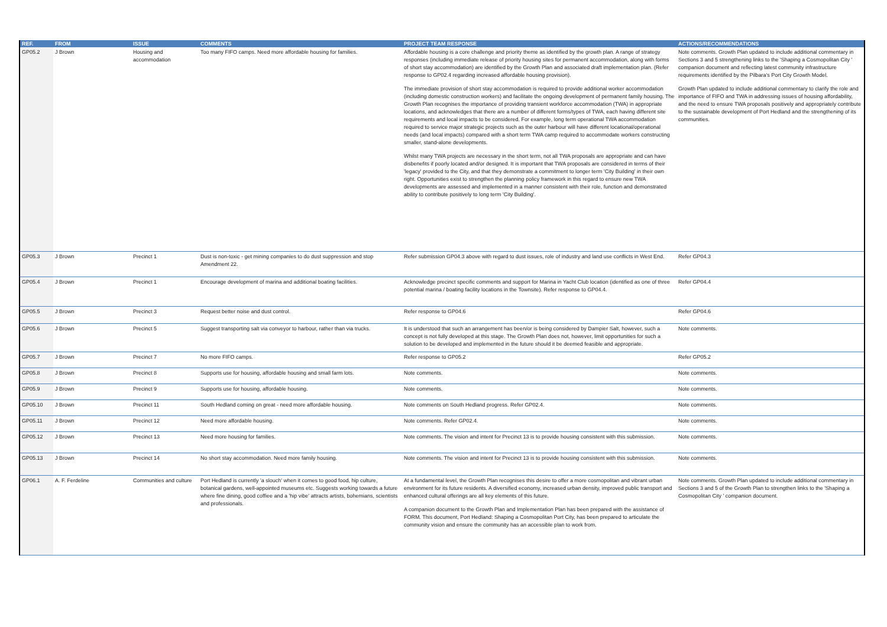| REF. | FROM | ISSUE | COMMENTS | PROJECT TEAM RESPONSE | ACTIONS/RECOMMENDATIONS |
| --- | --- | --- | --- | --- | --- |
| GP05.2 | J Brown | Housing and accommodation | Too many FIFO camps. Need more affordable housing for families. | Affordable housing is a core challenge and priority theme as identified by the growth plan. A range of strategy responses (including immediate release of priority housing sites for permanent accommodation, along with forms of short stay accommodation) are identified by the Growth Plan and associated draft implementation plan. (Refer response to GP02.4 regarding increased affordable housing provision). The immediate provision of short stay accommodation is required to provide additional worker accommodation (including domestic construction workers) and facilitate the ongoing development of permanent family housing. The Growth Plan recognises the importance of providing transient workforce accommodation (TWA) in appropriate locations, and acknowledges that there are a number of different forms/types of TWA, each having different site requirements and local impacts to be considered. For example, long term operational TWA accommodation required to service major strategic projects such as the outer harbour will have different locational/operational needs (and local impacts) compared with a short term TWA camp required to accommodate workers constructing smaller, stand-alone developments. Whilst many TWA projects are necessary in the short term, not all TWA proposals are appropriate and can have disbenefits if poorly located and/or designed. It is important that TWA proposals are considered in terms of their 'legacy' provided to the City, and that they demonstrate a commitment to longer term 'City Building' in their own right. Opportunities exist to strengthen the planning policy framework in this regard to ensure new TWA developments are assessed and implemented in a manner consistent with their role, function and demonstrated ability to contribute positively to long term 'City Building'. | Note comments. Growth Plan updated to include additional commentary in Sections 3 and 5 strengthening links to the 'Shaping a Cosmopolitan City ' companion document and reflecting latest community infrastructure requirements identified by the Pilbara's Port City Growth Model. Growth Plan updated to include additional commentary to clarify the role and importance of FIFO and TWA in addressing issues of housing affordability, and the need to ensure TWA proposals positively and appropriately contribute to the sustainable development of Port Hedland and the strengthening of its communities. |
| GP05.3 | J Brown | Precinct 1 | Dust is non-toxic - get mining companies to do dust suppression and stop Amendment 22. | Refer submission GP04.3 above with regard to dust issues, role of industry and land use conflicts in West End. | Refer GP04.3 |
| GP05.4 | J Brown | Precinct 1 | Encourage development of marina and additional boating facilities. | Acknowledge precinct specific comments and support for Marina in Yacht Club location (identified as one of three potential marina / boating facility locations in the Townsite). Refer response to GP04.4. | Refer GP04.4 |
| GP05.5 | J Brown | Precinct 3 | Request better noise and dust control. | Refer response to GP04.6 | Refer GP04.6 |
| GP05.6 | J Brown | Precinct 5 | Suggest transporting salt via conveyor to harbour, rather than via trucks. | It is understood that such an arrangement has been/or is being considered by Dampier Salt, however, such a concept is not fully developed at this stage. The Growth Plan does not, however, limit opportunities for such a solution to be developed and implemented in the future should it be deemed feasible and appropriate. | Note comments. |
| GP05.7 | J Brown | Precinct 7 | No more FIFO camps. | Refer response to GP05.2 | Refer GP05.2 |
| GP05.8 | J Brown | Precinct 8 | Supports use for housing, affordable housing and small farm lots. | Note comments. | Note comments. |
| GP05.9 | J Brown | Precinct 9 | Supports use for housing, affordable housing. | Note comments. | Note comments. |
| GP05.10 | J Brown | Precinct 11 | South Hedland coming on great - need more affordable housing. | Note comments on South Hedland progress. Refer GP02.4. | Note comments. |
| GP05.11 | J Brown | Precinct 12 | Need more affordable housing. | Note comments. Refer GP02.4. | Note comments. |
| GP05.12 | J Brown | Precinct 13 | Need more housing for families. | Note comments. The vision and intent for Precinct 13 is to provide housing consistent with this submission. | Note comments. |
| GP05.13 | J Brown | Precinct 14 | No short stay accommodation. Need more family housing. | Note comments. The vision and intent for Precinct 13 is to provide housing consistent with this submission. | Note comments. |
| GP06.1 | A. F. Ferdeline | Communities and culture | Port Hedland is currently 'a slouch' when it comes to good food, hip culture, botanical gardens, well-appointed museums etc. Suggests working towards a future where fine dining, good coffiee and a 'hip vibe' attracts artists, bohemians, scientists and professionals. | At a fundamental level, the Growth Plan recognises this desire to offer a more cosmopolitan and vibrant urban environment for its future residents. A diversified economy, increased urban density, improved public transport and enhanced cultural offerings are all key elements of this future. A companion document to the Growth Plan and Implementation Plan has been prepared with the assistance of FORM. This document, Port Hedland: Shaping a Cosmopolitan Port City, has been prepared to articulate the community vision and ensure the community has an accessible plan to work from. | Note comments. Growth Plan updated to include additional commentary in Sections 3 and 5 of the Growth Plan to strengthen links to the 'Shaping a Cosmopolitan City ' companion document. |